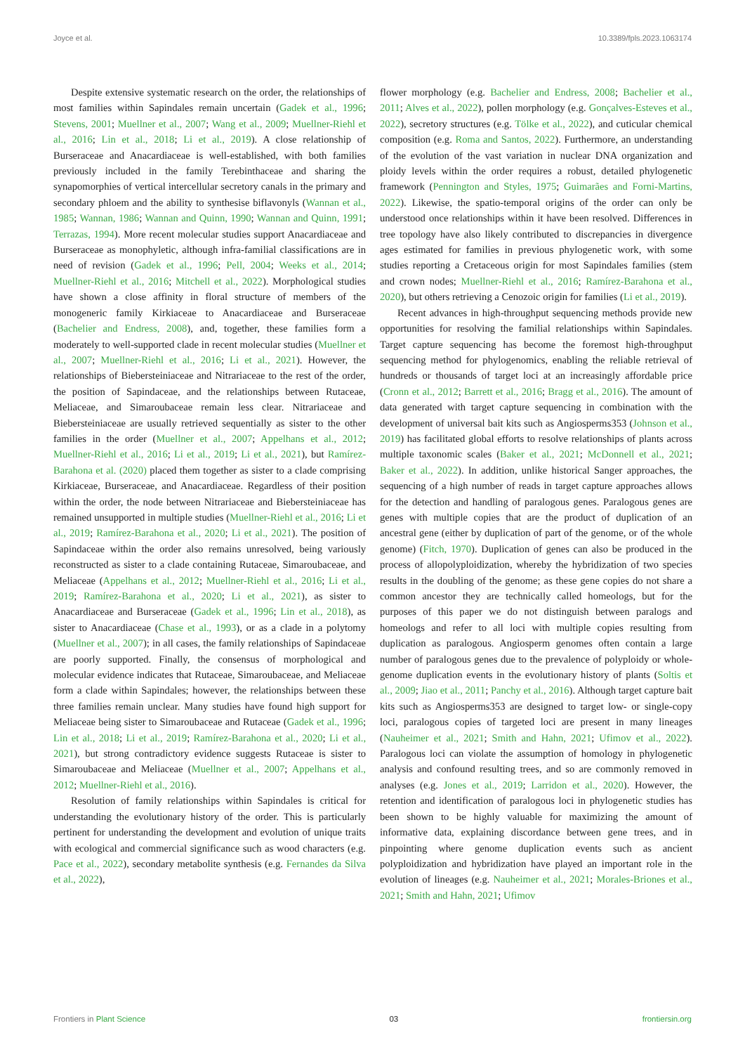Joyce et al. 10.3389/fpls.2023.1063174
Despite extensive systematic research on the order, the relationships of most families within Sapindales remain uncertain (Gadek et al., 1996; Stevens, 2001; Muellner et al., 2007; Wang et al., 2009; Muellner-Riehl et al., 2016; Lin et al., 2018; Li et al., 2019). A close relationship of Burseraceae and Anacardiaceae is well-established, with both families previously included in the family Terebinthaceae and sharing the synapomorphies of vertical intercellular secretory canals in the primary and secondary phloem and the ability to synthesise biflavonyls (Wannan et al., 1985; Wannan, 1986; Wannan and Quinn, 1990; Wannan and Quinn, 1991; Terrazas, 1994). More recent molecular studies support Anacardiaceae and Burseraceae as monophyletic, although infra-familial classifications are in need of revision (Gadek et al., 1996; Pell, 2004; Weeks et al., 2014; Muellner-Riehl et al., 2016; Mitchell et al., 2022). Morphological studies have shown a close affinity in floral structure of members of the monogeneric family Kirkiaceae to Anacardiaceae and Burseraceae (Bachelier and Endress, 2008), and, together, these families form a moderately to well-supported clade in recent molecular studies (Muellner et al., 2007; Muellner-Riehl et al., 2016; Li et al., 2021). However, the relationships of Biebersteiniaceae and Nitrariaceae to the rest of the order, the position of Sapindaceae, and the relationships between Rutaceae, Meliaceae, and Simaroubaceae remain less clear. Nitrariaceae and Biebersteiniaceae are usually retrieved sequentially as sister to the other families in the order (Muellner et al., 2007; Appelhans et al., 2012; Muellner-Riehl et al., 2016; Li et al., 2019; Li et al., 2021), but Ramírez-Barahona et al. (2020) placed them together as sister to a clade comprising Kirkiaceae, Burseraceae, and Anacardiaceae. Regardless of their position within the order, the node between Nitrariaceae and Biebersteiniaceae has remained unsupported in multiple studies (Muellner-Riehl et al., 2016; Li et al., 2019; Ramírez-Barahona et al., 2020; Li et al., 2021). The position of Sapindaceae within the order also remains unresolved, being variously reconstructed as sister to a clade containing Rutaceae, Simaroubaceae, and Meliaceae (Appelhans et al., 2012; Muellner-Riehl et al., 2016; Li et al., 2019; Ramírez-Barahona et al., 2020; Li et al., 2021), as sister to Anacardiaceae and Burseraceae (Gadek et al., 1996; Lin et al., 2018), as sister to Anacardiaceae (Chase et al., 1993), or as a clade in a polytomy (Muellner et al., 2007); in all cases, the family relationships of Sapindaceae are poorly supported. Finally, the consensus of morphological and molecular evidence indicates that Rutaceae, Simaroubaceae, and Meliaceae form a clade within Sapindales; however, the relationships between these three families remain unclear. Many studies have found high support for Meliaceae being sister to Simaroubaceae and Rutaceae (Gadek et al., 1996; Lin et al., 2018; Li et al., 2019; Ramírez-Barahona et al., 2020; Li et al., 2021), but strong contradictory evidence suggests Rutaceae is sister to Simaroubaceae and Meliaceae (Muellner et al., 2007; Appelhans et al., 2012; Muellner-Riehl et al., 2016).
Resolution of family relationships within Sapindales is critical for understanding the evolutionary history of the order. This is particularly pertinent for understanding the development and evolution of unique traits with ecological and commercial significance such as wood characters (e.g. Pace et al., 2022), secondary metabolite synthesis (e.g. Fernandes da Silva et al., 2022),
flower morphology (e.g. Bachelier and Endress, 2008; Bachelier et al., 2011; Alves et al., 2022), pollen morphology (e.g. Gonçalves-Esteves et al., 2022), secretory structures (e.g. Tölke et al., 2022), and cuticular chemical composition (e.g. Roma and Santos, 2022). Furthermore, an understanding of the evolution of the vast variation in nuclear DNA organization and ploidy levels within the order requires a robust, detailed phylogenetic framework (Pennington and Styles, 1975; Guimarães and Forni-Martins, 2022). Likewise, the spatio-temporal origins of the order can only be understood once relationships within it have been resolved. Differences in tree topology have also likely contributed to discrepancies in divergence ages estimated for families in previous phylogenetic work, with some studies reporting a Cretaceous origin for most Sapindales families (stem and crown nodes; Muellner-Riehl et al., 2016; Ramírez-Barahona et al., 2020), but others retrieving a Cenozoic origin for families (Li et al., 2019).
Recent advances in high-throughput sequencing methods provide new opportunities for resolving the familial relationships within Sapindales. Target capture sequencing has become the foremost high-throughput sequencing method for phylogenomics, enabling the reliable retrieval of hundreds or thousands of target loci at an increasingly affordable price (Cronn et al., 2012; Barrett et al., 2016; Bragg et al., 2016). The amount of data generated with target capture sequencing in combination with the development of universal bait kits such as Angiosperms353 (Johnson et al., 2019) has facilitated global efforts to resolve relationships of plants across multiple taxonomic scales (Baker et al., 2021; McDonnell et al., 2021; Baker et al., 2022). In addition, unlike historical Sanger approaches, the sequencing of a high number of reads in target capture approaches allows for the detection and handling of paralogous genes. Paralogous genes are genes with multiple copies that are the product of duplication of an ancestral gene (either by duplication of part of the genome, or of the whole genome) (Fitch, 1970). Duplication of genes can also be produced in the process of allopolyploidization, whereby the hybridization of two species results in the doubling of the genome; as these gene copies do not share a common ancestor they are technically called homeologs, but for the purposes of this paper we do not distinguish between paralogs and homeologs and refer to all loci with multiple copies resulting from duplication as paralogous. Angiosperm genomes often contain a large number of paralogous genes due to the prevalence of polyploidy or whole-genome duplication events in the evolutionary history of plants (Soltis et al., 2009; Jiao et al., 2011; Panchy et al., 2016). Although target capture bait kits such as Angiosperms353 are designed to target low- or single-copy loci, paralogous copies of targeted loci are present in many lineages (Nauheimer et al., 2021; Smith and Hahn, 2021; Ufimov et al., 2022). Paralogous loci can violate the assumption of homology in phylogenetic analysis and confound resulting trees, and so are commonly removed in analyses (e.g. Jones et al., 2019; Larridon et al., 2020). However, the retention and identification of paralogous loci in phylogenetic studies has been shown to be highly valuable for maximizing the amount of informative data, explaining discordance between gene trees, and in pinpointing where genome duplication events such as ancient polyploidization and hybridization have played an important role in the evolution of lineages (e.g. Nauheimer et al., 2021; Morales-Briones et al., 2021; Smith and Hahn, 2021; Ufimov
Frontiers in Plant Science 03 frontiersin.org